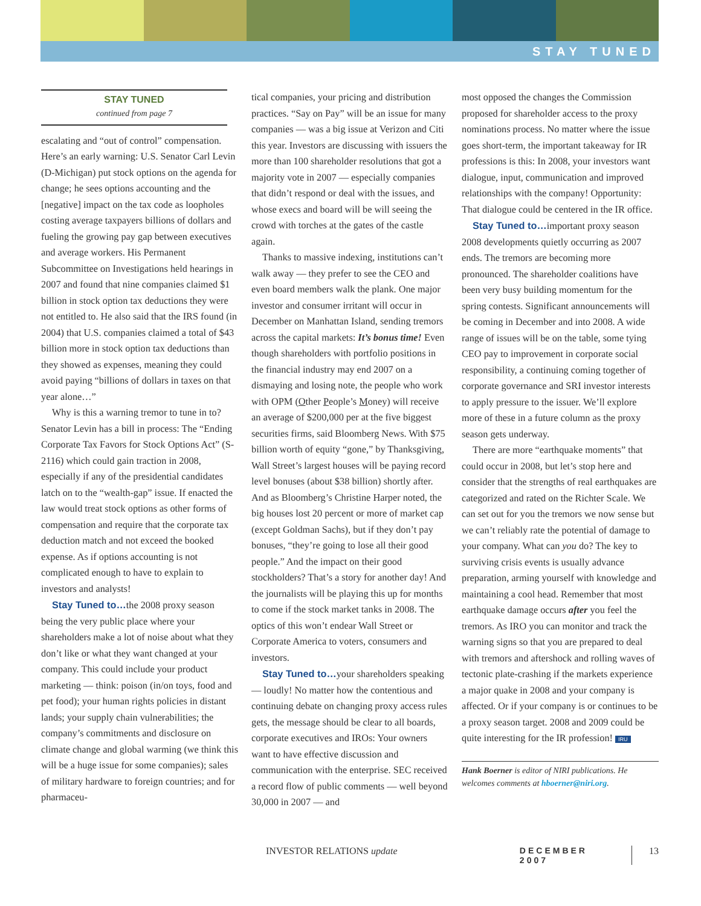STAY TUNED
STAY TUNED
continued from page 7
escalating and “out of control” compensation. Here’s an early warning: U.S. Senator Carl Levin (D-Michigan) put stock options on the agenda for change; he sees options accounting and the [negative] impact on the tax code as loopholes costing average taxpayers billions of dollars and fueling the growing pay gap between executives and average workers. His Permanent Subcommittee on Investigations held hearings in 2007 and found that nine companies claimed $1 billion in stock option tax deductions they were not entitled to. He also said that the IRS found (in 2004) that U.S. companies claimed a total of $43 billion more in stock option tax deductions than they showed as expenses, meaning they could avoid paying “billions of dollars in taxes on that year alone…”
Why is this a warning tremor to tune in to? Senator Levin has a bill in process: The “Ending Corporate Tax Favors for Stock Options Act” (S-2116) which could gain traction in 2008, especially if any of the presidential candidates latch on to the “wealth-gap” issue. If enacted the law would treat stock options as other forms of compensation and require that the corporate tax deduction match and not exceed the booked expense. As if options accounting is not complicated enough to have to explain to investors and analysts!
Stay Tuned to…the 2008 proxy season being the very public place where your shareholders make a lot of noise about what they don’t like or what they want changed at your company. This could include your product marketing — think: poison (in/on toys, food and pet food); your human rights policies in distant lands; your supply chain vulnerabilities; the company’s commitments and disclosure on climate change and global warming (we think this will be a huge issue for some companies); sales of military hardware to foreign countries; and for pharmaceu-
tical companies, your pricing and distribution practices. “Say on Pay” will be an issue for many companies — was a big issue at Verizon and Citi this year. Investors are discussing with issuers the more than 100 shareholder resolutions that got a majority vote in 2007 — especially companies that didn’t respond or deal with the issues, and whose execs and board will be will seeing the crowd with torches at the gates of the castle again.
Thanks to massive indexing, institutions can’t walk away — they prefer to see the CEO and even board members walk the plank. One major investor and consumer irritant will occur in December on Manhattan Island, sending tremors across the capital markets: It’s bonus time! Even though shareholders with portfolio positions in the financial industry may end 2007 on a dismaying and losing note, the people who work with OPM (Other People’s Money) will receive an average of $200,000 per at the five biggest securities firms, said Bloomberg News. With $75 billion worth of equity “gone,” by Thanksgiving, Wall Street’s largest houses will be paying record level bonuses (about $38 billion) shortly after. And as Bloomberg’s Christine Harper noted, the big houses lost 20 percent or more of market cap (except Goldman Sachs), but if they don’t pay bonuses, “they’re going to lose all their good people.” And the impact on their good stockholders? That’s a story for another day! And the journalists will be playing this up for months to come if the stock market tanks in 2008. The optics of this won’t endear Wall Street or Corporate America to voters, consumers and investors.
Stay Tuned to…your shareholders speaking — loudly! No matter how the contentious and continuing debate on changing proxy access rules gets, the message should be clear to all boards, corporate executives and IROs: Your owners want to have effective discussion and communication with the enterprise. SEC received a record flow of public comments — well beyond 30,000 in 2007 — and
most opposed the changes the Commission proposed for shareholder access to the proxy nominations process. No matter where the issue goes short-term, the important takeaway for IR professions is this: In 2008, your investors want dialogue, input, communication and improved relationships with the company! Opportunity: That dialogue could be centered in the IR office.
Stay Tuned to…important proxy season 2008 developments quietly occurring as 2007 ends. The tremors are becoming more pronounced. The shareholder coalitions have been very busy building momentum for the spring contests. Significant announcements will be coming in December and into 2008. A wide range of issues will be on the table, some tying CEO pay to improvement in corporate social responsibility, a continuing coming together of corporate governance and SRI investor interests to apply pressure to the issuer. We’ll explore more of these in a future column as the proxy season gets underway.
There are more “earthquake moments” that could occur in 2008, but let’s stop here and consider that the strengths of real earthquakes are categorized and rated on the Richter Scale. We can set out for you the tremors we now sense but we can’t reliably rate the potential of damage to your company. What can you do? The key to surviving crisis events is usually advance preparation, arming yourself with knowledge and maintaining a cool head. Remember that most earthquake damage occurs after you feel the tremors. As IRO you can monitor and track the warning signs so that you are prepared to deal with tremors and aftershock and rolling waves of tectonic plate-crashing if the markets experience a major quake in 2008 and your company is affected. Or if your company is or continues to be a proxy season target. 2008 and 2009 could be quite interesting for the IR profession! IRU
Hank Boerner is editor of NIRI publications. He welcomes comments at hboerner@niri.org.
INVESTOR RELATIONS update DECEMBER 2007 13